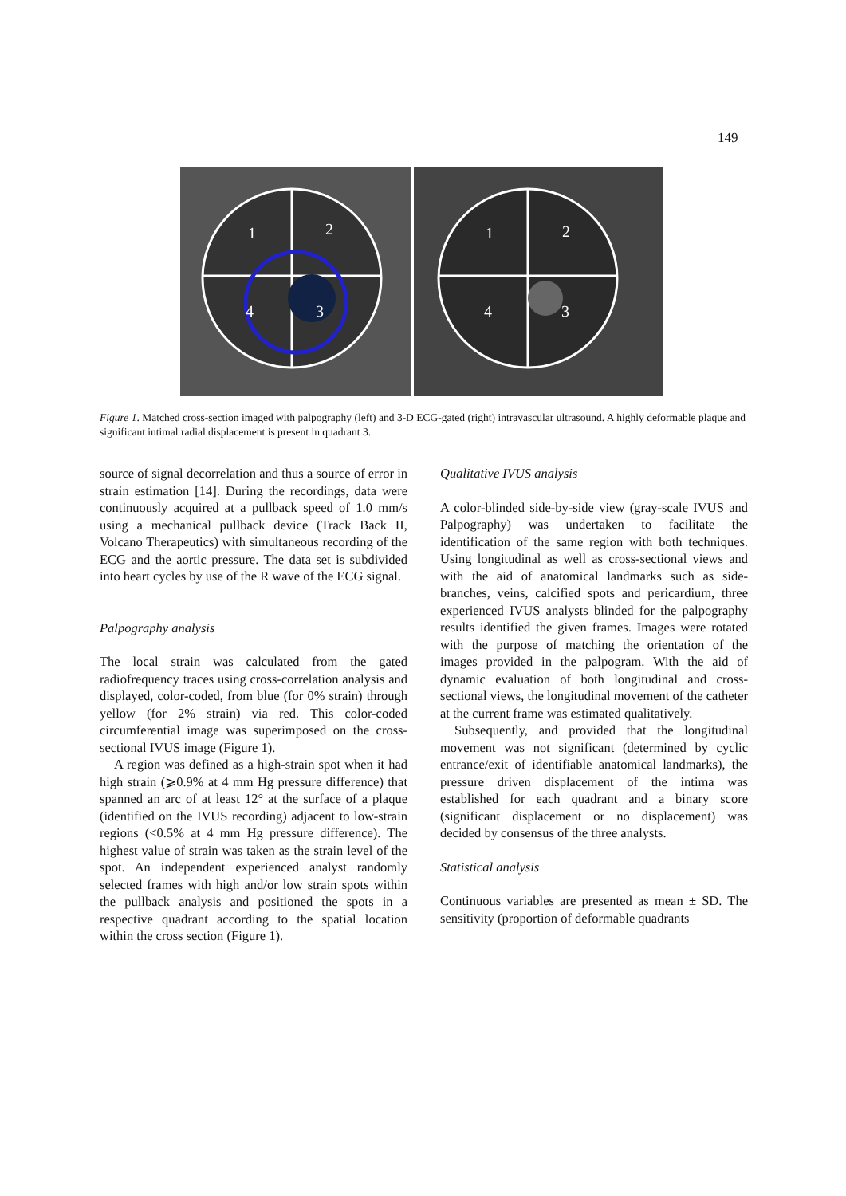149
1
2
3
4
1
2
3
4
Figure 1. Matched cross-section imaged with palpography (left) and 3-D ECG-gated (right) intravascular ultrasound. A highly deformable plaque and significant intimal radial displacement is present in quadrant 3.
source of signal decorrelation and thus a source of error in strain estimation [14]. During the recordings, data were continuously acquired at a pullback speed of 1.0 mm/s using a mechanical pullback device (Track Back II, Volcano Therapeutics) with simultaneous recording of the ECG and the aortic pressure. The data set is subdivided into heart cycles by use of the R wave of the ECG signal.
Palpography analysis
The local strain was calculated from the gated radiofrequency traces using cross-correlation analysis and displayed, color-coded, from blue (for 0% strain) through yellow (for 2% strain) via red. This color-coded circumferential image was superimposed on the cross-sectional IVUS image (Figure 1).
A region was defined as a high-strain spot when it had high strain (⩾0.9% at 4 mm Hg pressure difference) that spanned an arc of at least 12° at the surface of a plaque (identified on the IVUS recording) adjacent to low-strain regions (<0.5% at 4 mm Hg pressure difference). The highest value of strain was taken as the strain level of the spot. An independent experienced analyst randomly selected frames with high and/or low strain spots within the pullback analysis and positioned the spots in a respective quadrant according to the spatial location within the cross section (Figure 1).
Qualitative IVUS analysis
A color-blinded side-by-side view (gray-scale IVUS and Palpography) was undertaken to facilitate the identification of the same region with both techniques. Using longitudinal as well as cross-sectional views and with the aid of anatomical landmarks such as side-branches, veins, calcified spots and pericardium, three experienced IVUS analysts blinded for the palpography results identified the given frames. Images were rotated with the purpose of matching the orientation of the images provided in the palpogram. With the aid of dynamic evaluation of both longitudinal and cross-sectional views, the longitudinal movement of the catheter at the current frame was estimated qualitatively.
Subsequently, and provided that the longitudinal movement was not significant (determined by cyclic entrance/exit of identifiable anatomical landmarks), the pressure driven displacement of the intima was established for each quadrant and a binary score (significant displacement or no displacement) was decided by consensus of the three analysts.
Statistical analysis
Continuous variables are presented as mean ± SD. The sensitivity (proportion of deformable quadrants